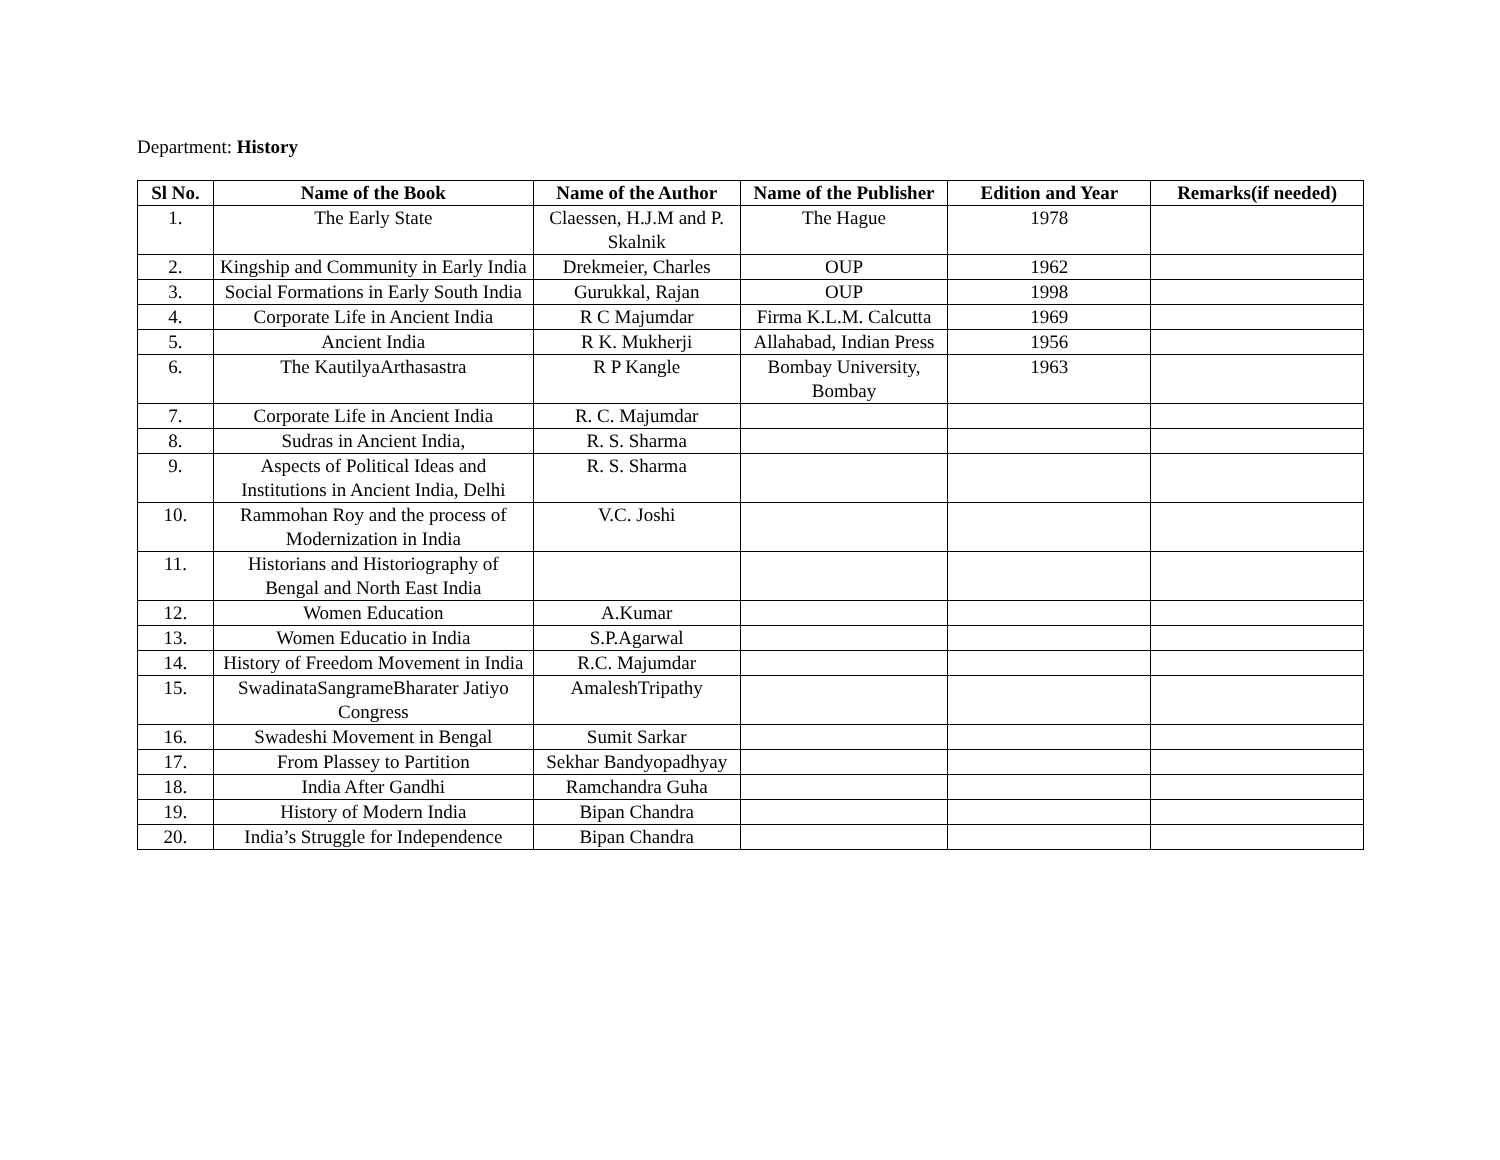Department: History
| Sl No. | Name of the Book | Name of the Author | Name of the Publisher | Edition and Year | Remarks(if needed) |
| --- | --- | --- | --- | --- | --- |
| 1. | The Early State | Claessen, H.J.M and P. Skalnik | The Hague | 1978 | |
| 2. | Kingship and Community in Early India | Drekmeier, Charles | OUP | 1962 | |
| 3. | Social Formations in Early South India | Gurukkal, Rajan | OUP | 1998 | |
| 4. | Corporate Life in Ancient India | R C Majumdar | Firma K.L.M. Calcutta | 1969 | |
| 5. | Ancient India | R K. Mukherji | Allahabad, Indian Press | 1956 | |
| 6. | The KautilyaArthasastra | R P Kangle | Bombay University, Bombay | 1963 | |
| 7. | Corporate Life in Ancient India | R. C. Majumdar | | | |
| 8. | Sudras in Ancient India, | R. S. Sharma | | | |
| 9. | Aspects of Political Ideas and Institutions in Ancient India, Delhi | R. S. Sharma | | | |
| 10. | Rammohan Roy and the process of Modernization in India | V.C. Joshi | | | |
| 11. | Historians and Historiography of Bengal and North East India | | | | |
| 12. | Women Education | A.Kumar | | | |
| 13. | Women Educatio in India | S.P.Agarwal | | | |
| 14. | History of Freedom Movement in India | R.C. Majumdar | | | |
| 15. | SwadinataSangrameBharater Jatiyo Congress | AmaleshTripathy | | | |
| 16. | Swadeshi Movement in Bengal | Sumit Sarkar | | | |
| 17. | From Plassey to Partition | Sekhar Bandyopadhyay | | | |
| 18. | India After Gandhi | Ramchandra Guha | | | |
| 19. | History of Modern India | Bipan Chandra | | | |
| 20. | India’s Struggle for Independence | Bipan Chandra | | | |